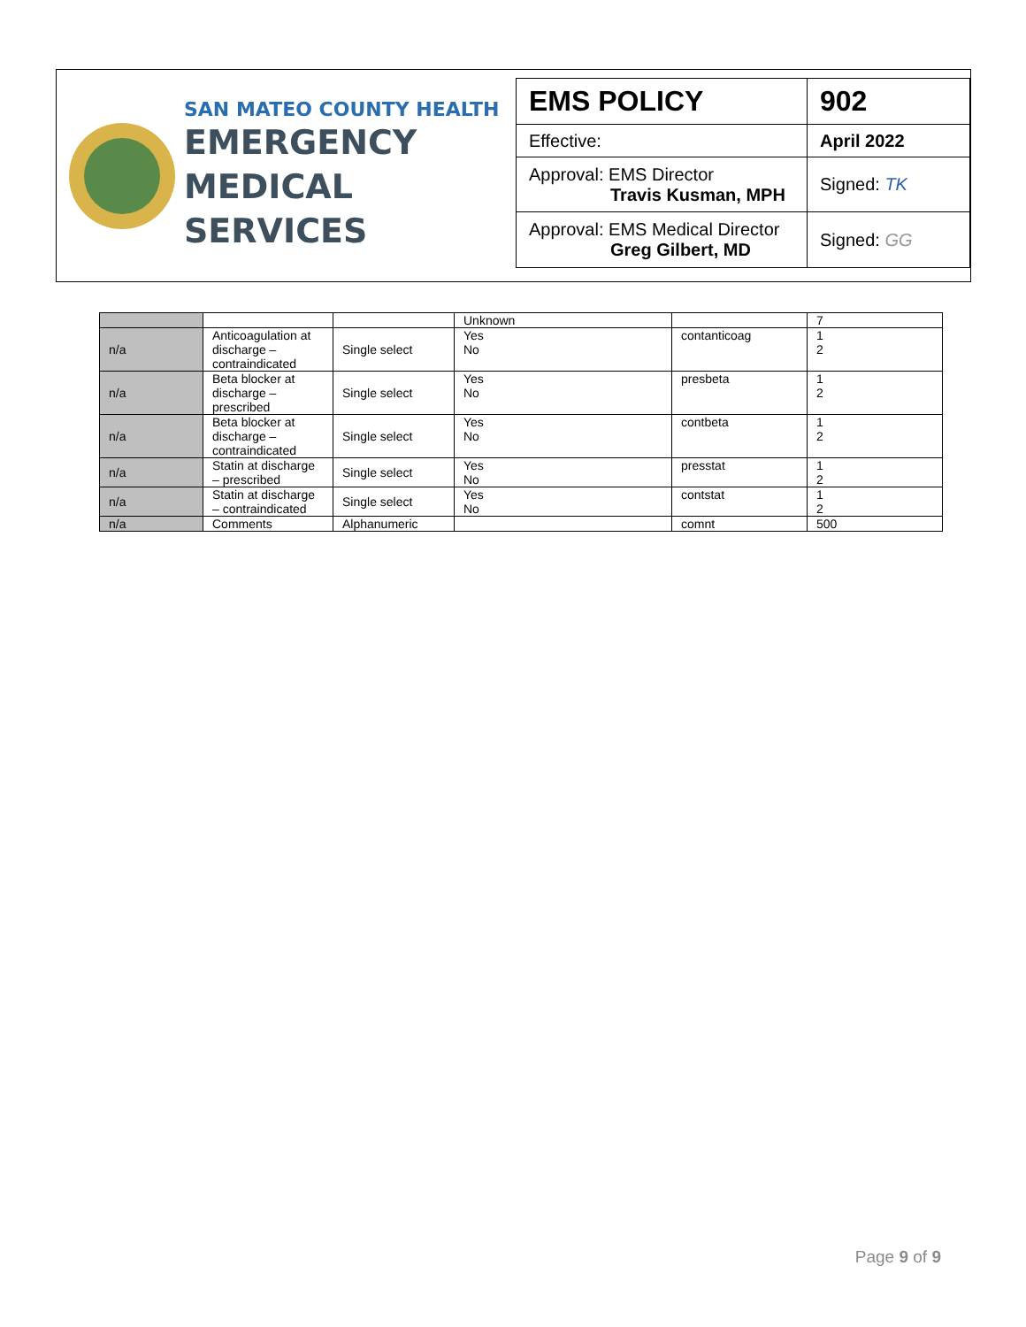SAN MATEO COUNTY HEALTH
EMERGENCY
MEDICAL SERVICES
| EMS POLICY | 902 |
| Effective: | April 2022 |
| Approval: EMS Director Travis Kusman, MPH | Signed: TK |
| Approval: EMS Medical Director Greg Gilbert, MD | Signed: GG |
| | | | Unknown | | 7 |
| n/a | Anticoagulation at discharge – contraindicated | Single select | Yes No | contanticoag | 1 2 |
| n/a | Beta blocker at discharge – prescribed | Single select | Yes No | presbeta | 1 2 |
| n/a | Beta blocker at discharge – contraindicated | Single select | Yes No | contbeta | 1 2 |
| n/a | Statin at discharge – prescribed | Single select | Yes No | presstat | 1 2 |
| n/a | Statin at discharge – contraindicated | Single select | Yes No | contstat | 1 2 |
| n/a | Comments | Alphanumeric | | comnt | 500 |
Page 9 of 9